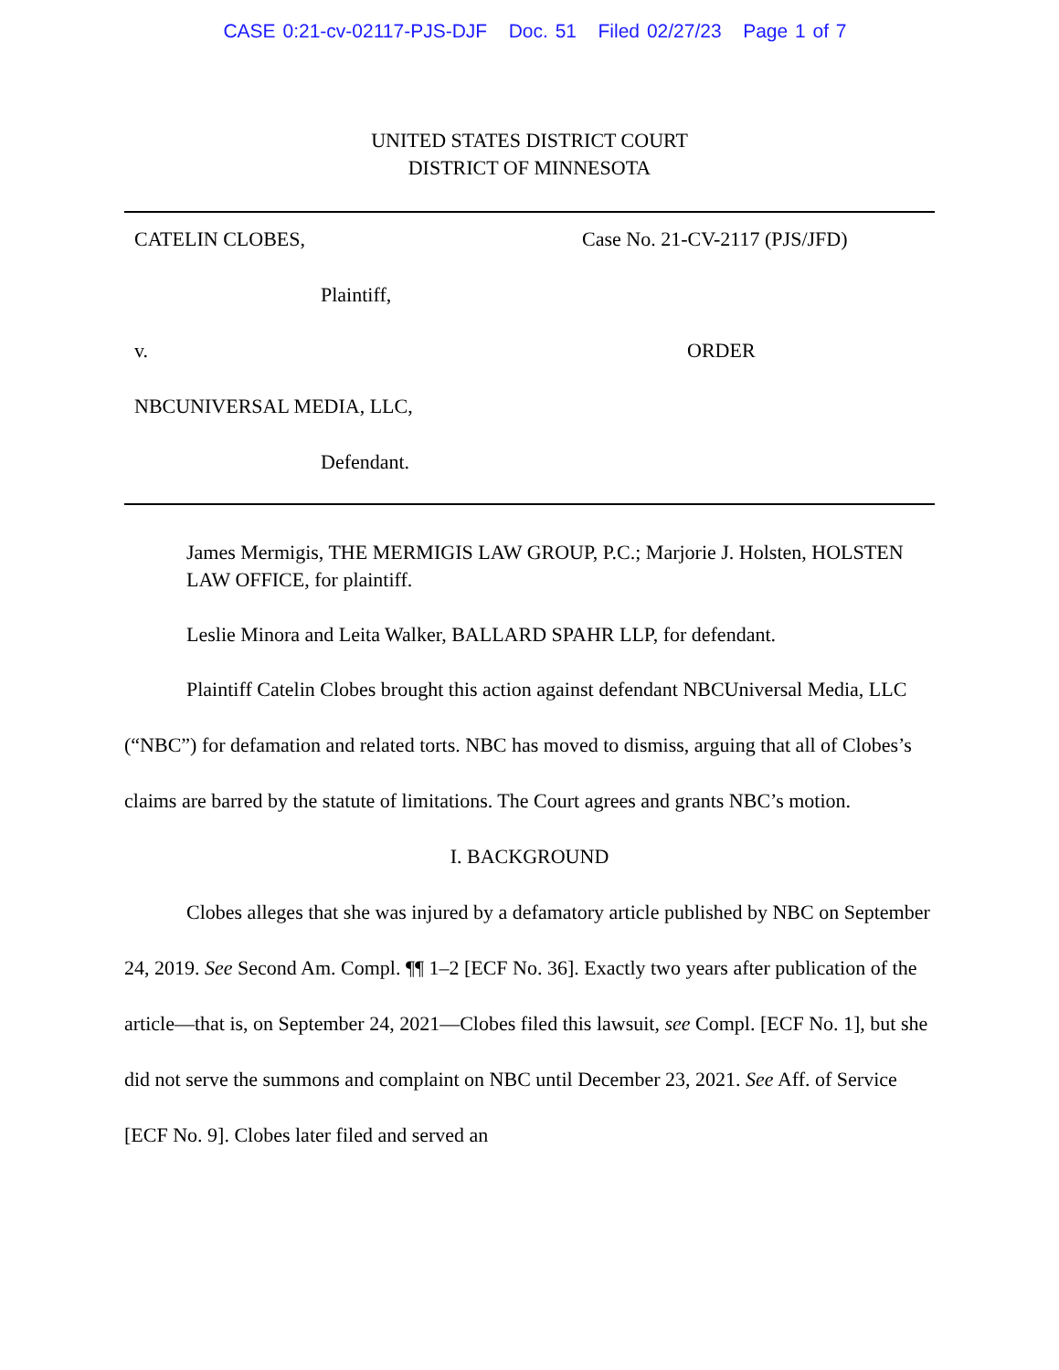CASE 0:21-cv-02117-PJS-DJF Doc. 51 Filed 02/27/23 Page 1 of 7
UNITED STATES DISTRICT COURT
DISTRICT OF MINNESOTA
CATELIN CLOBES,
Plaintiff,
v.
NBCUNIVERSAL MEDIA, LLC,
Defendant.
Case No. 21-CV-2117 (PJS/JFD)
ORDER
James Mermigis, THE MERMIGIS LAW GROUP, P.C.; Marjorie J. Holsten, HOLSTEN LAW OFFICE, for plaintiff.
Leslie Minora and Leita Walker, BALLARD SPAHR LLP, for defendant.
Plaintiff Catelin Clobes brought this action against defendant NBCUniversal Media, LLC (“NBC”) for defamation and related torts. NBC has moved to dismiss, arguing that all of Clobes’s claims are barred by the statute of limitations. The Court agrees and grants NBC’s motion.
I. BACKGROUND
Clobes alleges that she was injured by a defamatory article published by NBC on September 24, 2019. See Second Am. Compl. ¶¶ 1–2 [ECF No. 36]. Exactly two years after publication of the article—that is, on September 24, 2021—Clobes filed this lawsuit, see Compl. [ECF No. 1], but she did not serve the summons and complaint on NBC until December 23, 2021. See Aff. of Service [ECF No. 9]. Clobes later filed and served an